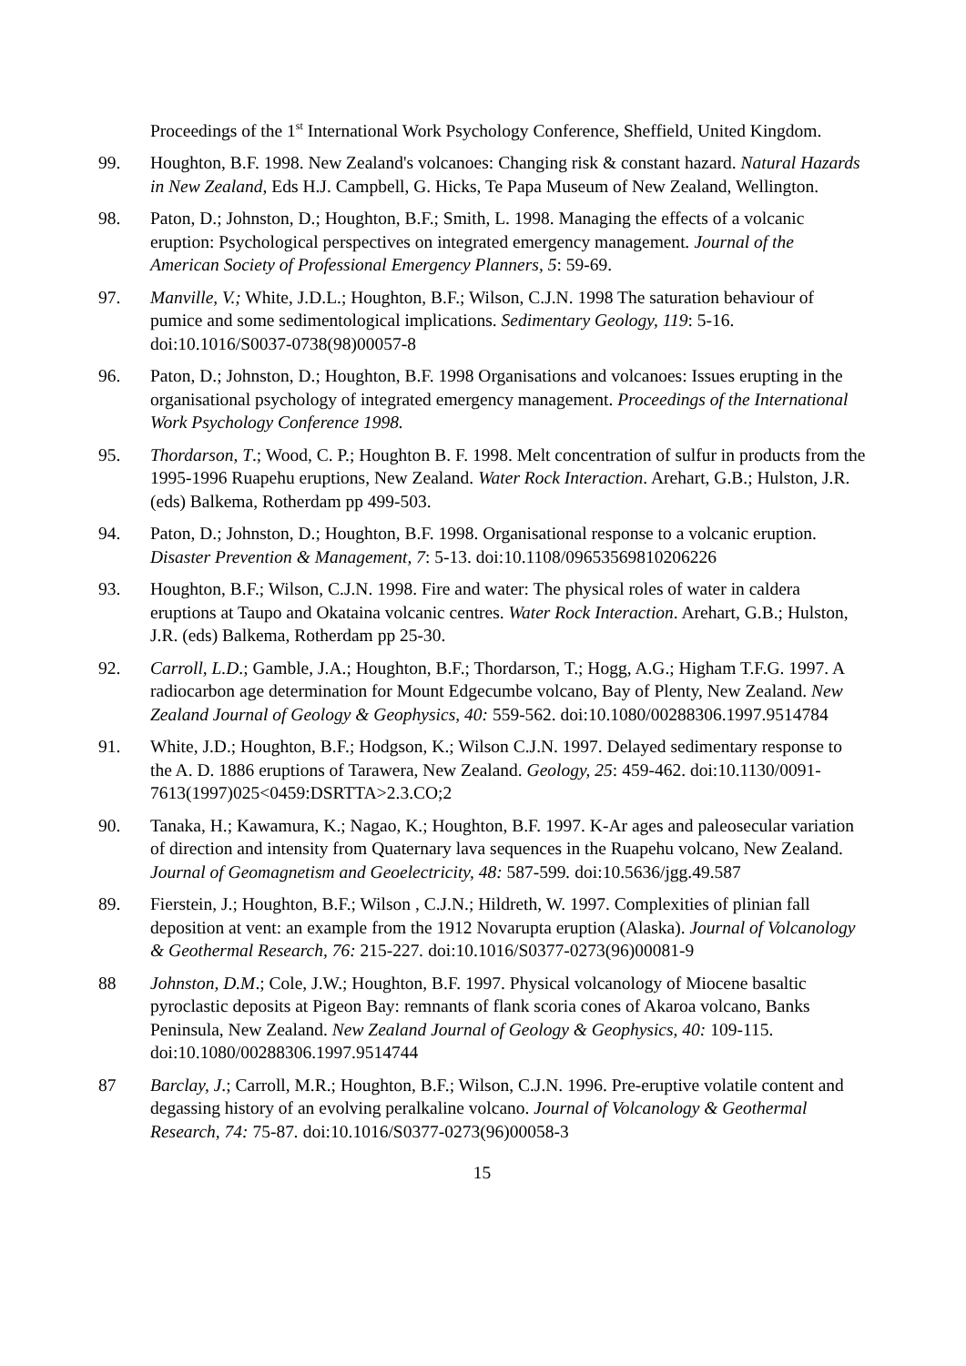Proceedings of the 1<sup>st</sup> International Work Psychology Conference, Sheffield, United Kingdom.
99. Houghton, B.F. 1998. New Zealand's volcanoes: Changing risk & constant hazard. Natural Hazards in New Zealand, Eds H.J. Campbell, G. Hicks, Te Papa Museum of New Zealand, Wellington.
98. Paton, D.; Johnston, D.; Houghton, B.F.; Smith, L. 1998. Managing the effects of a volcanic eruption: Psychological perspectives on integrated emergency management. Journal of the American Society of Professional Emergency Planners, 5: 59-69.
97. Manville, V.; White, J.D.L.; Houghton, B.F.; Wilson, C.J.N. 1998 The saturation behaviour of pumice and some sedimentological implications. Sedimentary Geology, 119: 5-16. doi:10.1016/S0037-0738(98)00057-8
96. Paton, D.; Johnston, D.; Houghton, B.F. 1998 Organisations and volcanoes: Issues erupting in the organisational psychology of integrated emergency management. Proceedings of the International Work Psychology Conference 1998.
95. Thordarson, T.; Wood, C. P.; Houghton B. F. 1998. Melt concentration of sulfur in products from the 1995-1996 Ruapehu eruptions, New Zealand. Water Rock Interaction. Arehart, G.B.; Hulston, J.R. (eds) Balkema, Rotherdam pp 499-503.
94. Paton, D.; Johnston, D.; Houghton, B.F. 1998. Organisational response to a volcanic eruption. Disaster Prevention & Management, 7: 5-13. doi:10.1108/09653569810206226
93. Houghton, B.F.; Wilson, C.J.N. 1998. Fire and water: The physical roles of water in caldera eruptions at Taupo and Okataina volcanic centres. Water Rock Interaction. Arehart, G.B.; Hulston, J.R. (eds) Balkema, Rotherdam pp 25-30.
92. Carroll, L.D.; Gamble, J.A.; Houghton, B.F.; Thordarson, T.; Hogg, A.G.; Higham T.F.G. 1997. A radiocarbon age determination for Mount Edgecumbe volcano, Bay of Plenty, New Zealand. New Zealand Journal of Geology & Geophysics, 40: 559-562. doi:10.1080/00288306.1997.9514784
91. White, J.D.; Houghton, B.F.; Hodgson, K.; Wilson C.J.N. 1997. Delayed sedimentary response to the A. D. 1886 eruptions of Tarawera, New Zealand. Geology, 25: 459-462. doi:10.1130/0091-7613(1997)025<0459:DSRTTA>2.3.CO;2
90. Tanaka, H.; Kawamura, K.; Nagao, K.; Houghton, B.F. 1997. K-Ar ages and paleosecular variation of direction and intensity from Quaternary lava sequences in the Ruapehu volcano, New Zealand. Journal of Geomagnetism and Geoelectricity, 48: 587-599. doi:10.5636/jgg.49.587
89. Fierstein, J.; Houghton, B.F.; Wilson , C.J.N.; Hildreth, W. 1997. Complexities of plinian fall deposition at vent: an example from the 1912 Novarupta eruption (Alaska). Journal of Volcanology & Geothermal Research, 76: 215-227. doi:10.1016/S0377-0273(96)00081-9
88 Johnston, D.M.; Cole, J.W.; Houghton, B.F. 1997. Physical volcanology of Miocene basaltic pyroclastic deposits at Pigeon Bay: remnants of flank scoria cones of Akaroa volcano, Banks Peninsula, New Zealand. New Zealand Journal of Geology & Geophysics, 40: 109-115. doi:10.1080/00288306.1997.9514744
87 Barclay, J.; Carroll, M.R.; Houghton, B.F.; Wilson, C.J.N. 1996. Pre-eruptive volatile content and degassing history of an evolving peralkaline volcano. Journal of Volcanology & Geothermal Research, 74: 75-87. doi:10.1016/S0377-0273(96)00058-3
15